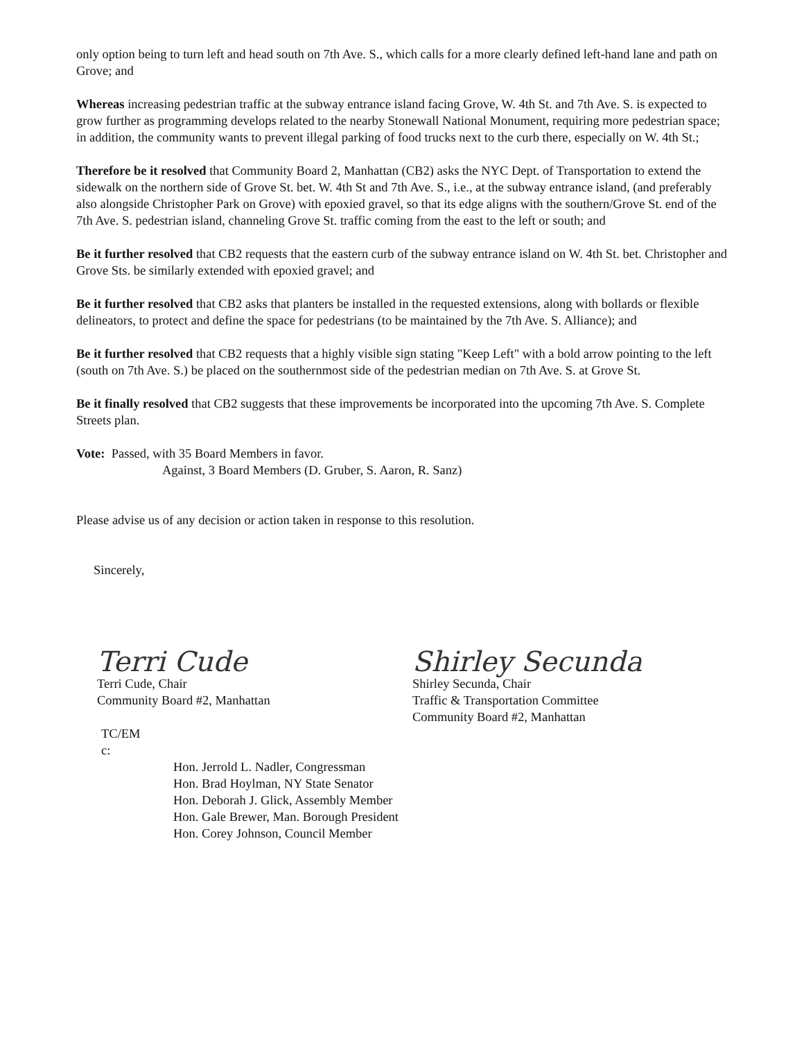only option being to turn left and head south on 7th Ave. S., which calls for a more clearly defined left-hand lane and path on Grove; and
Whereas increasing pedestrian traffic at the subway entrance island facing Grove, W. 4th St. and 7th Ave. S. is expected to grow further as programming develops related to the nearby Stonewall National Monument, requiring more pedestrian space; in addition, the community wants to prevent illegal parking of food trucks next to the curb there, especially on W. 4th St.;
Therefore be it resolved that Community Board 2, Manhattan (CB2) asks the NYC Dept. of Transportation to extend the sidewalk on the northern side of Grove St. bet. W. 4th St and 7th Ave. S., i.e., at the subway entrance island, (and preferably also alongside Christopher Park on Grove) with epoxied gravel, so that its edge aligns with the southern/Grove St. end of the 7th Ave. S. pedestrian island, channeling Grove St. traffic coming from the east to the left or south; and
Be it further resolved that CB2 requests that the eastern curb of the subway entrance island on W. 4th St. bet. Christopher and Grove Sts. be similarly extended with epoxied gravel; and
Be it further resolved that CB2 asks that planters be installed in the requested extensions, along with bollards or flexible delineators, to protect and define the space for pedestrians (to be maintained by the 7th Ave. S. Alliance); and
Be it further resolved that CB2 requests that a highly visible sign stating "Keep Left" with a bold arrow pointing to the left (south on 7th Ave. S.) be placed on the southernmost side of the pedestrian median on 7th Ave. S. at Grove St.
Be it finally resolved that CB2 suggests that these improvements be incorporated into the upcoming 7th Ave. S. Complete Streets plan.
Vote: Passed, with 35 Board Members in favor.
Against, 3 Board Members (D. Gruber, S. Aaron, R. Sanz)
Please advise us of any decision or action taken in response to this resolution.
Sincerely,
Terri Cude
Terri Cude, Chair
Community Board #2, Manhattan
Shirley Secunda
Shirley Secunda, Chair
Traffic & Transportation Committee
Community Board #2, Manhattan
TC/EM
c:
Hon. Jerrold L. Nadler, Congressman
Hon. Brad Hoylman, NY State Senator
Hon. Deborah J. Glick, Assembly Member
Hon. Gale Brewer, Man. Borough President
Hon. Corey Johnson, Council Member